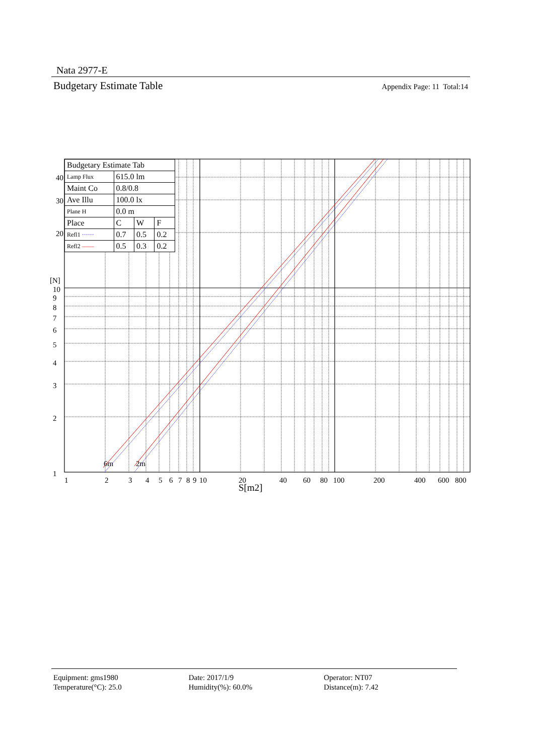Nata 2977-E
Budgetary Estimate Table Appendix Page: 11 Total:14
6m
2m
40
30
20
[N]
10
9
8
7
6
5
4
3
2
1
1
2
3
4
5
6
7
8
9
10
20
40
60
80
100
200
400
600
800
S[m2]
| Budgetary Estimate Tab | | | |
| Lamp Flux | 615.0 lm | | |
| Maint Co | 0.8/0.8 | | |
| Ave Illu | 100.0 lx | | |
| Plane H | 0.0 m | | |
| Place | C | W | F |
| Refl1 ······ | 0.7 | 0.5 | 0.2 |
| Refl2 —— | 0.5 | 0.3 | 0.2 |
Equipment: gms1980
Temperature(°C): 25.0
Date: 2017/1/9
Humidity(%): 60.0%
Operator: NT07
Distance(m): 7.42